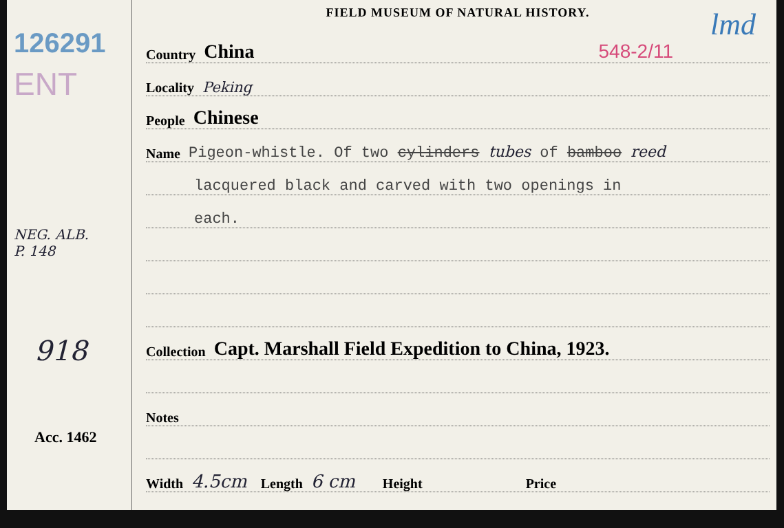126291
ENT
NEG. ALB.
P. 148
918
Acc. 1462
FIELD MUSEUM OF NATURAL HISTORY.
lmd
Country China 548-2/11
Locality Peking
People Chinese
Name Pigeon-whistle. Of two cylinders tubes of bamboo reed
lacquered black and carved with two openings in
each.
Collection Capt. Marshall Field Expedition to China, 1923.
Notes
Width 4.5cm Length 6 cm Height Price